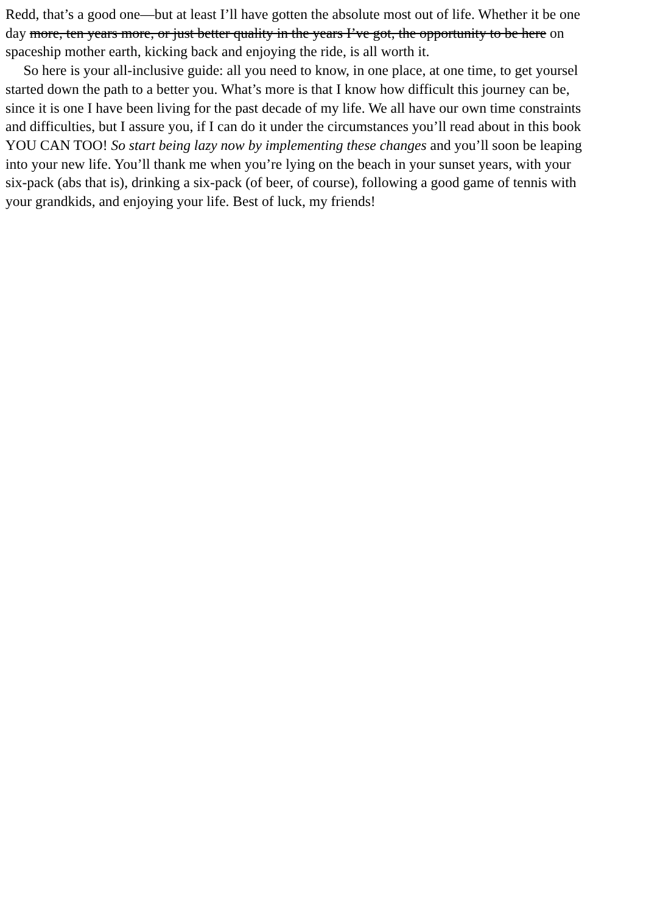Redd, that’s a good one—but at least I’ll have gotten the absolute most out of life. Whether it be one
day more, ten years more, or just better quality in the years I’ve got, the opportunity to be here on
spaceship mother earth, kicking back and enjoying the ride, is all worth it.
So here is your all-inclusive guide: all you need to know, in one place, at one time, to get yoursel
started down the path to a better you. What’s more is that I know how difficult this journey can be,
since it is one I have been living for the past decade of my life. We all have our own time constraints
and difficulties, but I assure you, if I can do it under the circumstances you’ll read about in this book
YOU CAN TOO! So start being lazy now by implementing these changes and you’ll soon be leaping
into your new life. You’ll thank me when you’re lying on the beach in your sunset years, with your
six-pack (abs that is), drinking a six-pack (of beer, of course), following a good game of tennis with
your grandkids, and enjoying your life. Best of luck, my friends!